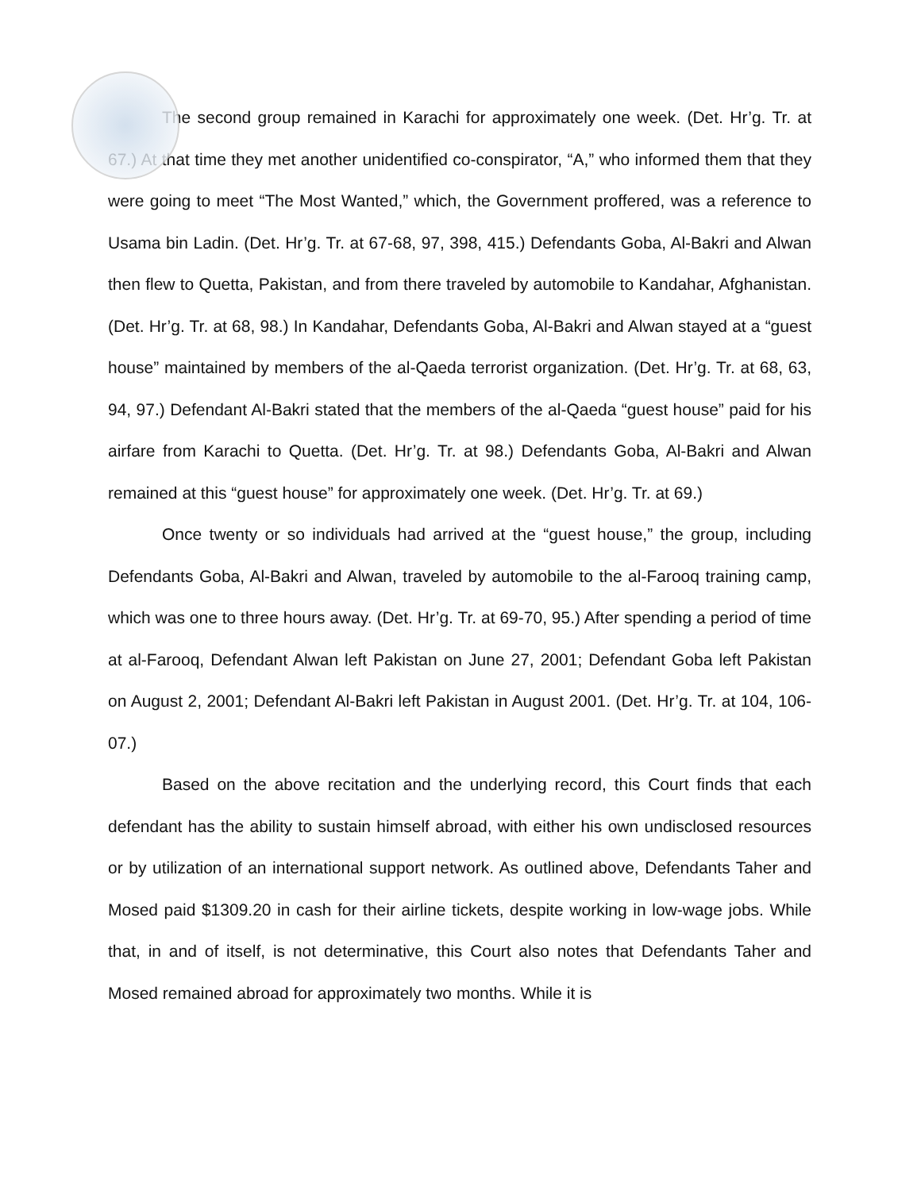The second group remained in Karachi for approximately one week. (Det. Hr’g. Tr. at 67.) At that time they met another unidentified co-conspirator, “A,” who informed them that they were going to meet “The Most Wanted,” which, the Government proffered, was a reference to Usama bin Ladin. (Det. Hr’g. Tr. at 67-68, 97, 398, 415.) Defendants Goba, Al-Bakri and Alwan then flew to Quetta, Pakistan, and from there traveled by automobile to Kandahar, Afghanistan. (Det. Hr’g. Tr. at 68, 98.) In Kandahar, Defendants Goba, Al-Bakri and Alwan stayed at a “guest house” maintained by members of the al-Qaeda terrorist organization. (Det. Hr’g. Tr. at 68, 63, 94, 97.) Defendant Al-Bakri stated that the members of the al-Qaeda “guest house” paid for his airfare from Karachi to Quetta. (Det. Hr’g. Tr. at 98.) Defendants Goba, Al-Bakri and Alwan remained at this “guest house” for approximately one week. (Det. Hr’g. Tr. at 69.)
Once twenty or so individuals had arrived at the “guest house,” the group, including Defendants Goba, Al-Bakri and Alwan, traveled by automobile to the al-Farooq training camp, which was one to three hours away. (Det. Hr’g. Tr. at 69-70, 95.) After spending a period of time at al-Farooq, Defendant Alwan left Pakistan on June 27, 2001; Defendant Goba left Pakistan on August 2, 2001; Defendant Al-Bakri left Pakistan in August 2001. (Det. Hr’g. Tr. at 104, 106-07.)
Based on the above recitation and the underlying record, this Court finds that each defendant has the ability to sustain himself abroad, with either his own undisclosed resources or by utilization of an international support network. As outlined above, Defendants Taher and Mosed paid $1309.20 in cash for their airline tickets, despite working in low-wage jobs. While that, in and of itself, is not determinative, this Court also notes that Defendants Taher and Mosed remained abroad for approximately two months. While it is